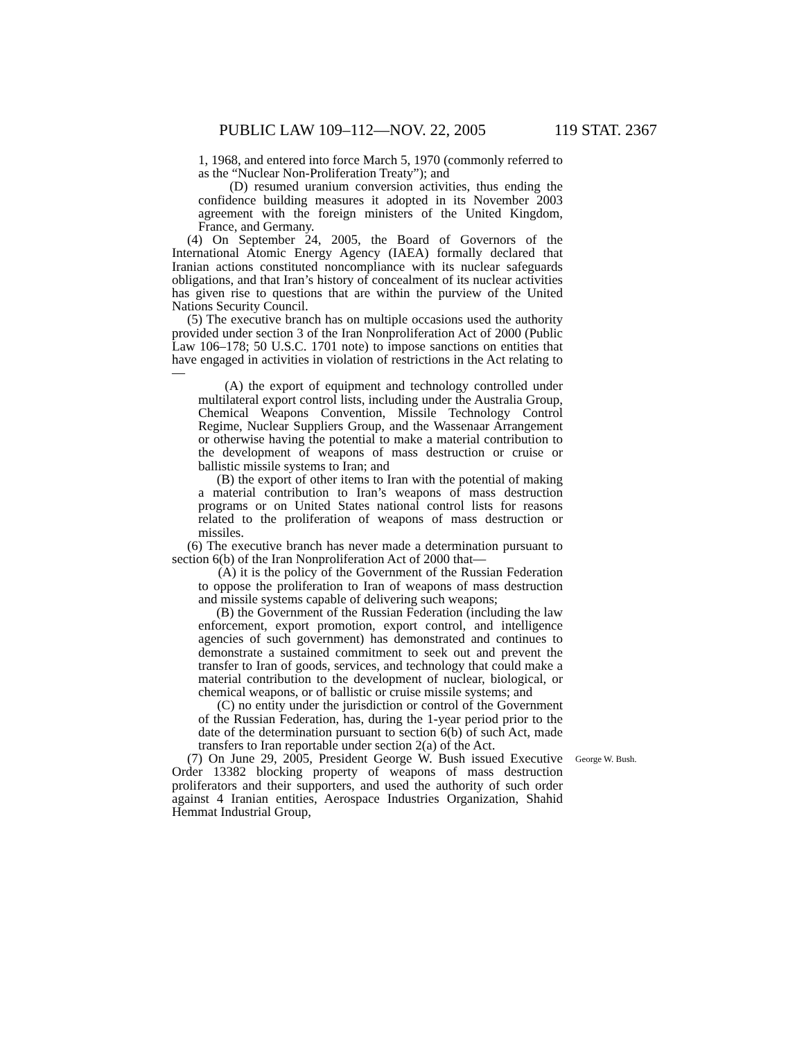PUBLIC LAW 109–112—NOV. 22, 2005 119 STAT. 2367
1, 1968, and entered into force March 5, 1970 (commonly referred to as the “Nuclear Non-Proliferation Treaty”); and
(D) resumed uranium conversion activities, thus ending the confidence building measures it adopted in its November 2003 agreement with the foreign ministers of the United Kingdom, France, and Germany.
(4) On September 24, 2005, the Board of Governors of the International Atomic Energy Agency (IAEA) formally declared that Iranian actions constituted noncompliance with its nuclear safeguards obligations, and that Iran’s history of concealment of its nuclear activities has given rise to questions that are within the purview of the United Nations Security Council.
(5) The executive branch has on multiple occasions used the authority provided under section 3 of the Iran Nonproliferation Act of 2000 (Public Law 106–178; 50 U.S.C. 1701 note) to impose sanctions on entities that have engaged in activities in violation of restrictions in the Act relating to—
(A) the export of equipment and technology controlled under multilateral export control lists, including under the Australia Group, Chemical Weapons Convention, Missile Technology Control Regime, Nuclear Suppliers Group, and the Wassenaar Arrangement or otherwise having the potential to make a material contribution to the development of weapons of mass destruction or cruise or ballistic missile systems to Iran; and
(B) the export of other items to Iran with the potential of making a material contribution to Iran’s weapons of mass destruction programs or on United States national control lists for reasons related to the proliferation of weapons of mass destruction or missiles.
(6) The executive branch has never made a determination pursuant to section 6(b) of the Iran Nonproliferation Act of 2000 that—
(A) it is the policy of the Government of the Russian Federation to oppose the proliferation to Iran of weapons of mass destruction and missile systems capable of delivering such weapons;
(B) the Government of the Russian Federation (including the law enforcement, export promotion, export control, and intelligence agencies of such government) has demonstrated and continues to demonstrate a sustained commitment to seek out and prevent the transfer to Iran of goods, services, and technology that could make a material contribution to the development of nuclear, biological, or chemical weapons, or of ballistic or cruise missile systems; and
(C) no entity under the jurisdiction or control of the Government of the Russian Federation, has, during the 1-year period prior to the date of the determination pursuant to section 6(b) of such Act, made transfers to Iran reportable under section 2(a) of the Act.
(7) On June 29, 2005, President George W. Bush issued Executive Order 13382 blocking property of weapons of mass destruction proliferators and their supporters, and used the authority of such order against 4 Iranian entities, Aerospace Industries Organization, Shahid Hemmat Industrial Group,
George W. Bush.